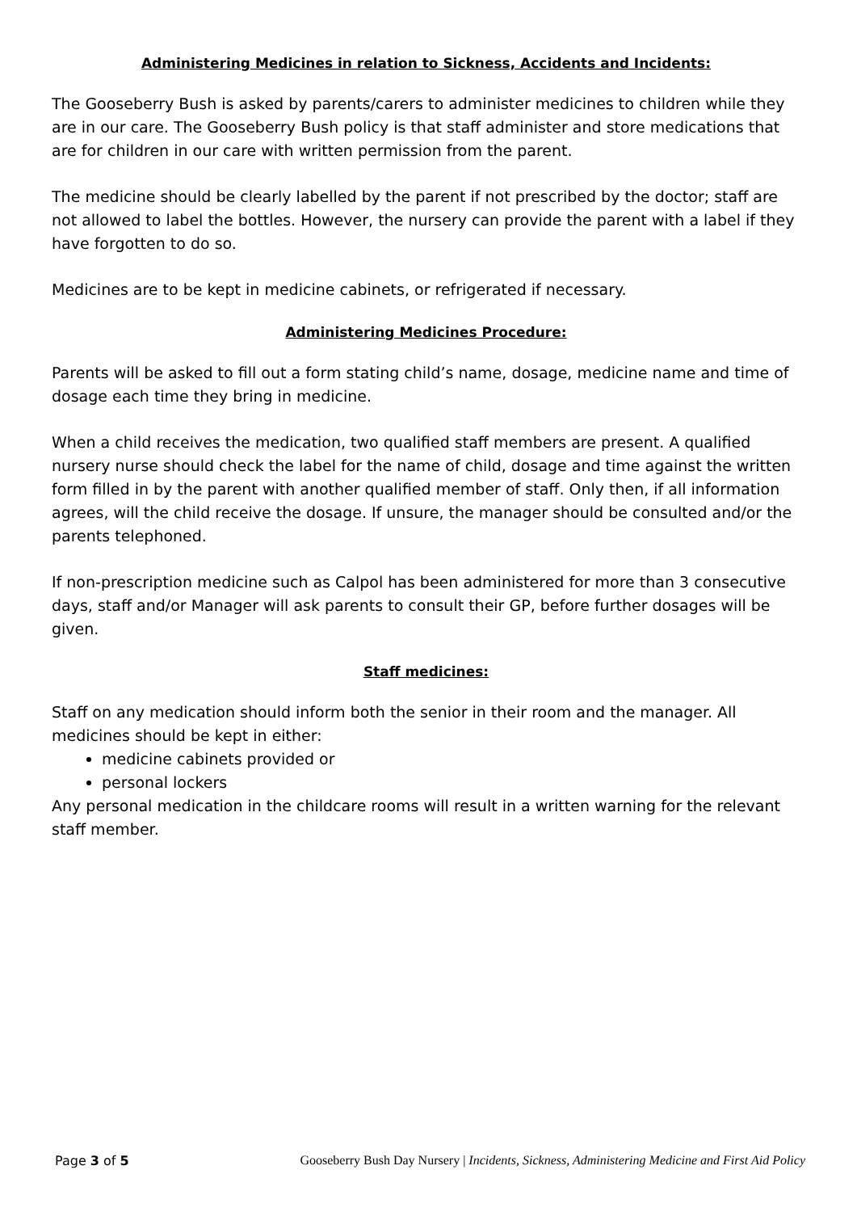Administering Medicines in relation to Sickness, Accidents and Incidents:
The Gooseberry Bush is asked by parents/carers to administer medicines to children while they are in our care. The Gooseberry Bush policy is that staff administer and store medications that are for children in our care with written permission from the parent.
The medicine should be clearly labelled by the parent if not prescribed by the doctor; staff are not allowed to label the bottles. However, the nursery can provide the parent with a label if they have forgotten to do so.
Medicines are to be kept in medicine cabinets, or refrigerated if necessary.
Administering Medicines Procedure:
Parents will be asked to fill out a form stating child’s name, dosage, medicine name and time of dosage each time they bring in medicine.
When a child receives the medication, two qualified staff members are present. A qualified nursery nurse should check the label for the name of child, dosage and time against the written form filled in by the parent with another qualified member of staff. Only then, if all information agrees, will the child receive the dosage. If unsure, the manager should be consulted and/or the parents telephoned.
If non-prescription medicine such as Calpol has been administered for more than 3 consecutive days, staff and/or Manager will ask parents to consult their GP, before further dosages will be given.
Staff medicines:
Staff on any medication should inform both the senior in their room and the manager. All medicines should be kept in either:
medicine cabinets provided or
personal lockers
Any personal medication in the childcare rooms will result in a written warning for the relevant staff member.
Page 3 of 5 Gooseberry Bush Day Nursery | Incidents, Sickness, Administering Medicine and First Aid Policy